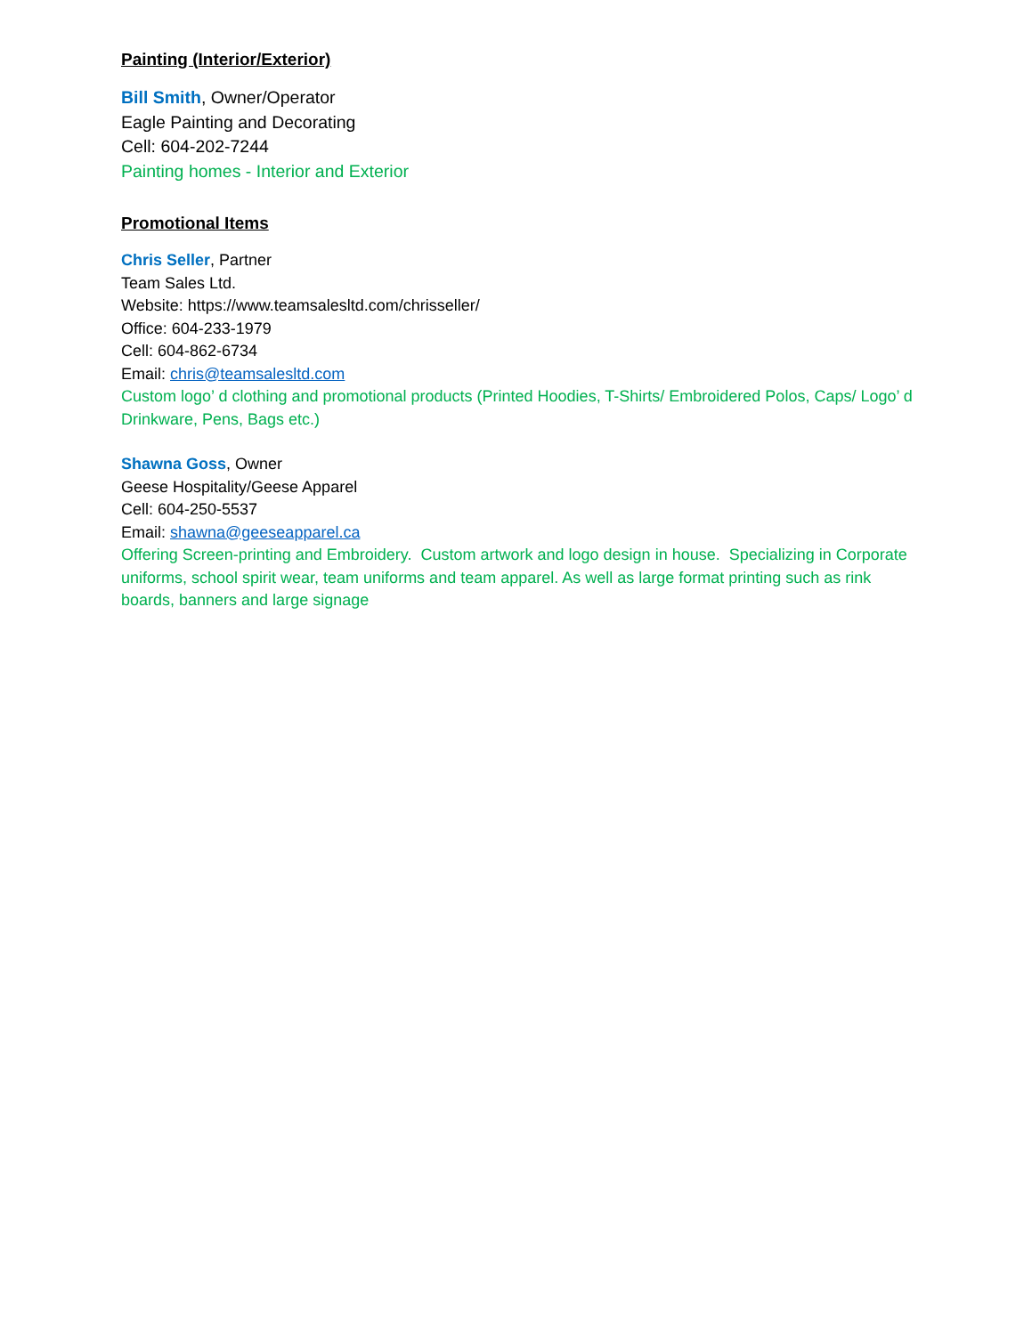Painting (Interior/Exterior)
Bill Smith, Owner/Operator
Eagle Painting and Decorating
Cell: 604-202-7244
Painting homes - Interior and Exterior
Promotional Items
Chris Seller, Partner
Team Sales Ltd.
Website: https://www.teamsalesltd.com/chrisseller/
Office: 604-233-1979
Cell: 604-862-6734
Email: chris@teamsalesltd.com
Custom logo’ d clothing and promotional products (Printed Hoodies, T-Shirts/ Embroidered Polos, Caps/ Logo’ d Drinkware, Pens, Bags etc.)
Shawna Goss, Owner
Geese Hospitality/Geese Apparel
Cell: 604-250-5537
Email: shawna@geeseapparel.ca
Offering Screen-printing and Embroidery. Custom artwork and logo design in house. Specializing in Corporate uniforms, school spirit wear, team uniforms and team apparel. As well as large format printing such as rink boards, banners and large signage